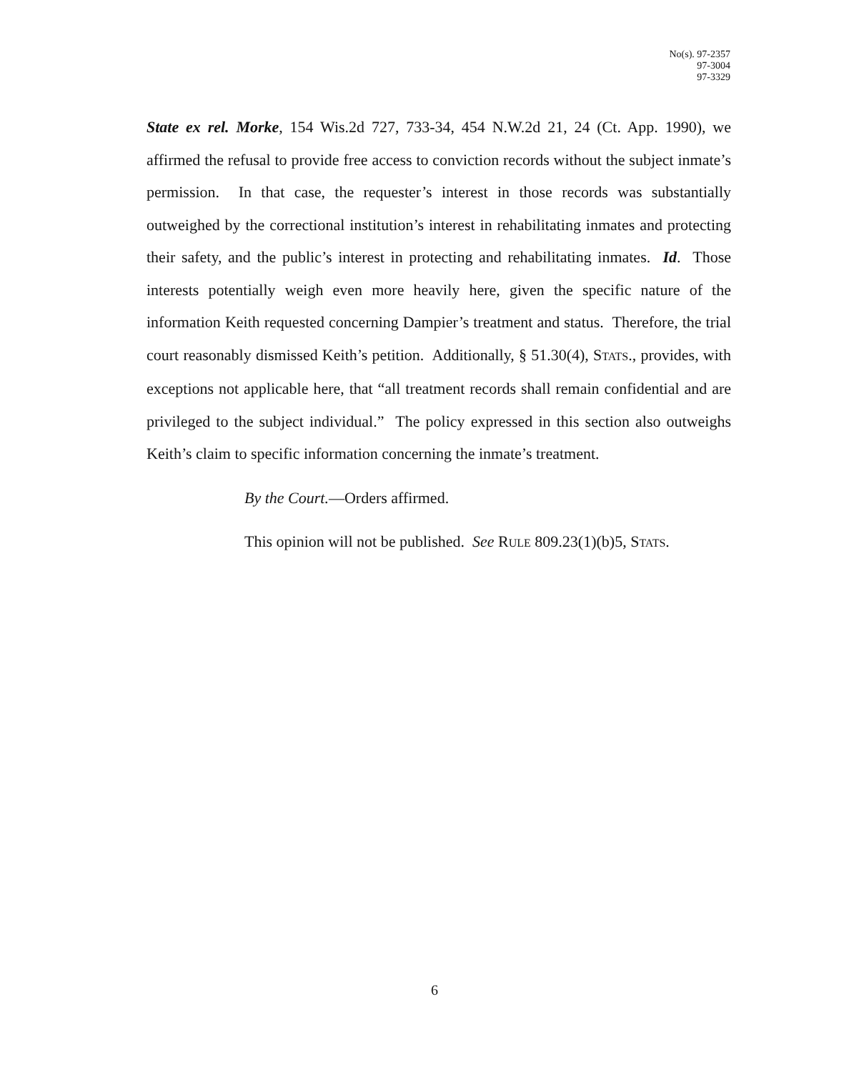No(s). 97-2357
97-3004
97-3329
State ex rel. Morke, 154 Wis.2d 727, 733-34, 454 N.W.2d 21, 24 (Ct. App. 1990), we affirmed the refusal to provide free access to conviction records without the subject inmate’s permission. In that case, the requester’s interest in those records was substantially outweighed by the correctional institution’s interest in rehabilitating inmates and protecting their safety, and the public’s interest in protecting and rehabilitating inmates. Id. Those interests potentially weigh even more heavily here, given the specific nature of the information Keith requested concerning Dampier’s treatment and status. Therefore, the trial court reasonably dismissed Keith’s petition. Additionally, § 51.30(4), STATS., provides, with exceptions not applicable here, that “all treatment records shall remain confidential and are privileged to the subject individual.” The policy expressed in this section also outweighs Keith’s claim to specific information concerning the inmate’s treatment.
By the Court.—Orders affirmed.
This opinion will not be published. See RULE 809.23(1)(b)5, STATS.
6